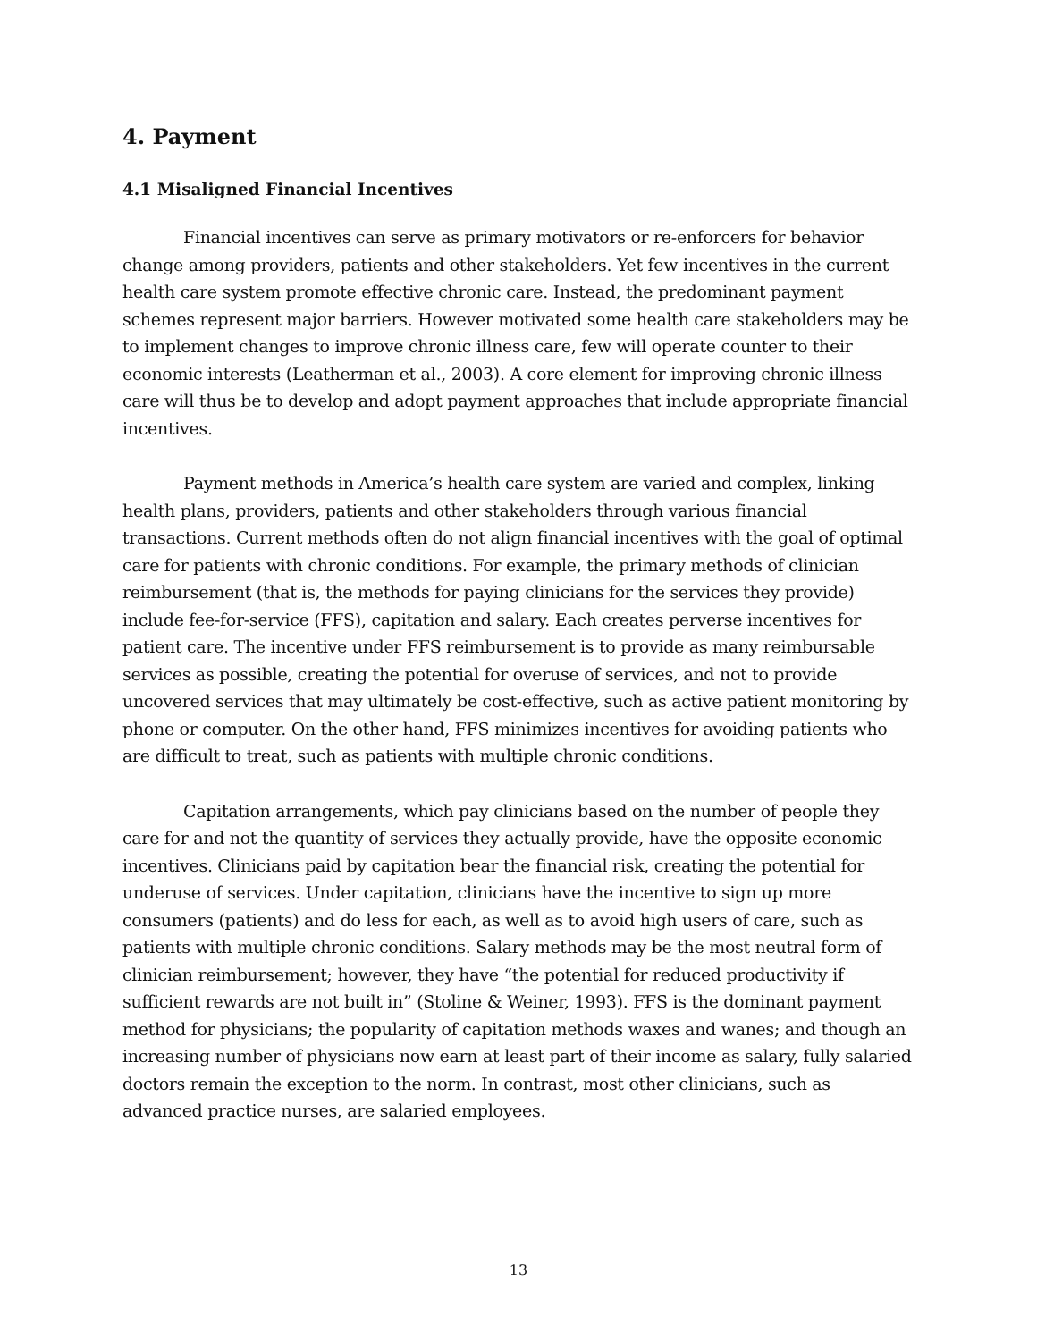4. Payment
4.1 Misaligned Financial Incentives
Financial incentives can serve as primary motivators or re-enforcers for behavior change among providers, patients and other stakeholders. Yet few incentives in the current health care system promote effective chronic care. Instead, the predominant payment schemes represent major barriers. However motivated some health care stakeholders may be to implement changes to improve chronic illness care, few will operate counter to their economic interests (Leatherman et al., 2003). A core element for improving chronic illness care will thus be to develop and adopt payment approaches that include appropriate financial incentives.
Payment methods in America’s health care system are varied and complex, linking health plans, providers, patients and other stakeholders through various financial transactions. Current methods often do not align financial incentives with the goal of optimal care for patients with chronic conditions. For example, the primary methods of clinician reimbursement (that is, the methods for paying clinicians for the services they provide) include fee-for-service (FFS), capitation and salary. Each creates perverse incentives for patient care. The incentive under FFS reimbursement is to provide as many reimbursable services as possible, creating the potential for overuse of services, and not to provide uncovered services that may ultimately be cost-effective, such as active patient monitoring by phone or computer. On the other hand, FFS minimizes incentives for avoiding patients who are difficult to treat, such as patients with multiple chronic conditions.
Capitation arrangements, which pay clinicians based on the number of people they care for and not the quantity of services they actually provide, have the opposite economic incentives. Clinicians paid by capitation bear the financial risk, creating the potential for underuse of services. Under capitation, clinicians have the incentive to sign up more consumers (patients) and do less for each, as well as to avoid high users of care, such as patients with multiple chronic conditions. Salary methods may be the most neutral form of clinician reimbursement; however, they have “the potential for reduced productivity if sufficient rewards are not built in” (Stoline & Weiner, 1993). FFS is the dominant payment method for physicians; the popularity of capitation methods waxes and wanes; and though an increasing number of physicians now earn at least part of their income as salary, fully salaried doctors remain the exception to the norm. In contrast, most other clinicians, such as advanced practice nurses, are salaried employees.
13